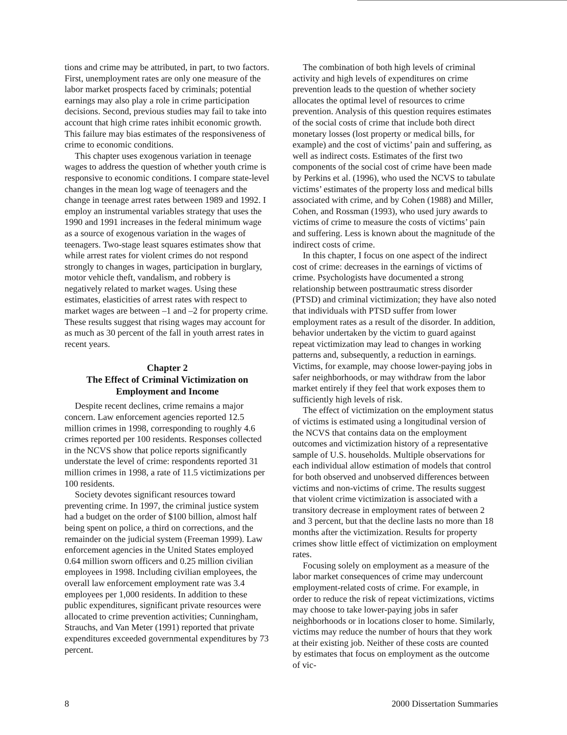tions and crime may be attributed, in part, to two factors. First, unemployment rates are only one measure of the labor market prospects faced by criminals; potential earnings may also play a role in crime participation decisions. Second, previous studies may fail to take into account that high crime rates inhibit economic growth. This failure may bias estimates of the responsiveness of crime to economic conditions.
This chapter uses exogenous variation in teenage wages to address the question of whether youth crime is responsive to economic conditions. I compare state-level changes in the mean log wage of teenagers and the change in teenage arrest rates between 1989 and 1992. I employ an instrumental variables strategy that uses the 1990 and 1991 increases in the federal minimum wage as a source of exogenous variation in the wages of teenagers. Two-stage least squares estimates show that while arrest rates for violent crimes do not respond strongly to changes in wages, participation in burglary, motor vehicle theft, vandalism, and robbery is negatively related to market wages. Using these estimates, elasticities of arrest rates with respect to market wages are between –1 and –2 for property crime. These results suggest that rising wages may account for as much as 30 percent of the fall in youth arrest rates in recent years.
Chapter 2
The Effect of Criminal Victimization on
Employment and Income
Despite recent declines, crime remains a major concern. Law enforcement agencies reported 12.5 million crimes in 1998, corresponding to roughly 4.6 crimes reported per 100 residents. Responses collected in the NCVS show that police reports significantly understate the level of crime: respondents reported 31 million crimes in 1998, a rate of 11.5 victimizations per 100 residents.
Society devotes significant resources toward preventing crime. In 1997, the criminal justice system had a budget on the order of $100 billion, almost half being spent on police, a third on corrections, and the remainder on the judicial system (Freeman 1999). Law enforcement agencies in the United States employed 0.64 million sworn officers and 0.25 million civilian employees in 1998. Including civilian employees, the overall law enforcement employment rate was 3.4 employees per 1,000 residents. In addition to these public expenditures, significant private resources were allocated to crime prevention activities; Cunningham, Strauchs, and Van Meter (1991) reported that private expenditures exceeded governmental expenditures by 73 percent.
The combination of both high levels of criminal activity and high levels of expenditures on crime prevention leads to the question of whether society allocates the optimal level of resources to crime prevention. Analysis of this question requires estimates of the social costs of crime that include both direct monetary losses (lost property or medical bills, for example) and the cost of victims’ pain and suffering, as well as indirect costs. Estimates of the first two components of the social cost of crime have been made by Perkins et al. (1996), who used the NCVS to tabulate victims’ estimates of the property loss and medical bills associated with crime, and by Cohen (1988) and Miller, Cohen, and Rossman (1993), who used jury awards to victims of crime to measure the costs of victims’ pain and suffering. Less is known about the magnitude of the indirect costs of crime.
In this chapter, I focus on one aspect of the indirect cost of crime: decreases in the earnings of victims of crime. Psychologists have documented a strong relationship between posttraumatic stress disorder (PTSD) and criminal victimization; they have also noted that individuals with PTSD suffer from lower employment rates as a result of the disorder. In addition, behavior undertaken by the victim to guard against repeat victimization may lead to changes in working patterns and, subsequently, a reduction in earnings. Victims, for example, may choose lower-paying jobs in safer neighborhoods, or may withdraw from the labor market entirely if they feel that work exposes them to sufficiently high levels of risk.
The effect of victimization on the employment status of victims is estimated using a longitudinal version of the NCVS that contains data on the employment outcomes and victimization history of a representative sample of U.S. households. Multiple observations for each individual allow estimation of models that control for both observed and unobserved differences between victims and non-victims of crime. The results suggest that violent crime victimization is associated with a transitory decrease in employment rates of between 2 and 3 percent, but that the decline lasts no more than 18 months after the victimization. Results for property crimes show little effect of victimization on employment rates.
Focusing solely on employment as a measure of the labor market consequences of crime may undercount employment-related costs of crime. For example, in order to reduce the risk of repeat victimizations, victims may choose to take lower-paying jobs in safer neighborhoods or in locations closer to home. Similarly, victims may reduce the number of hours that they work at their existing job. Neither of these costs are counted by estimates that focus on employment as the outcome of vic-
8 2000 Dissertation Summaries